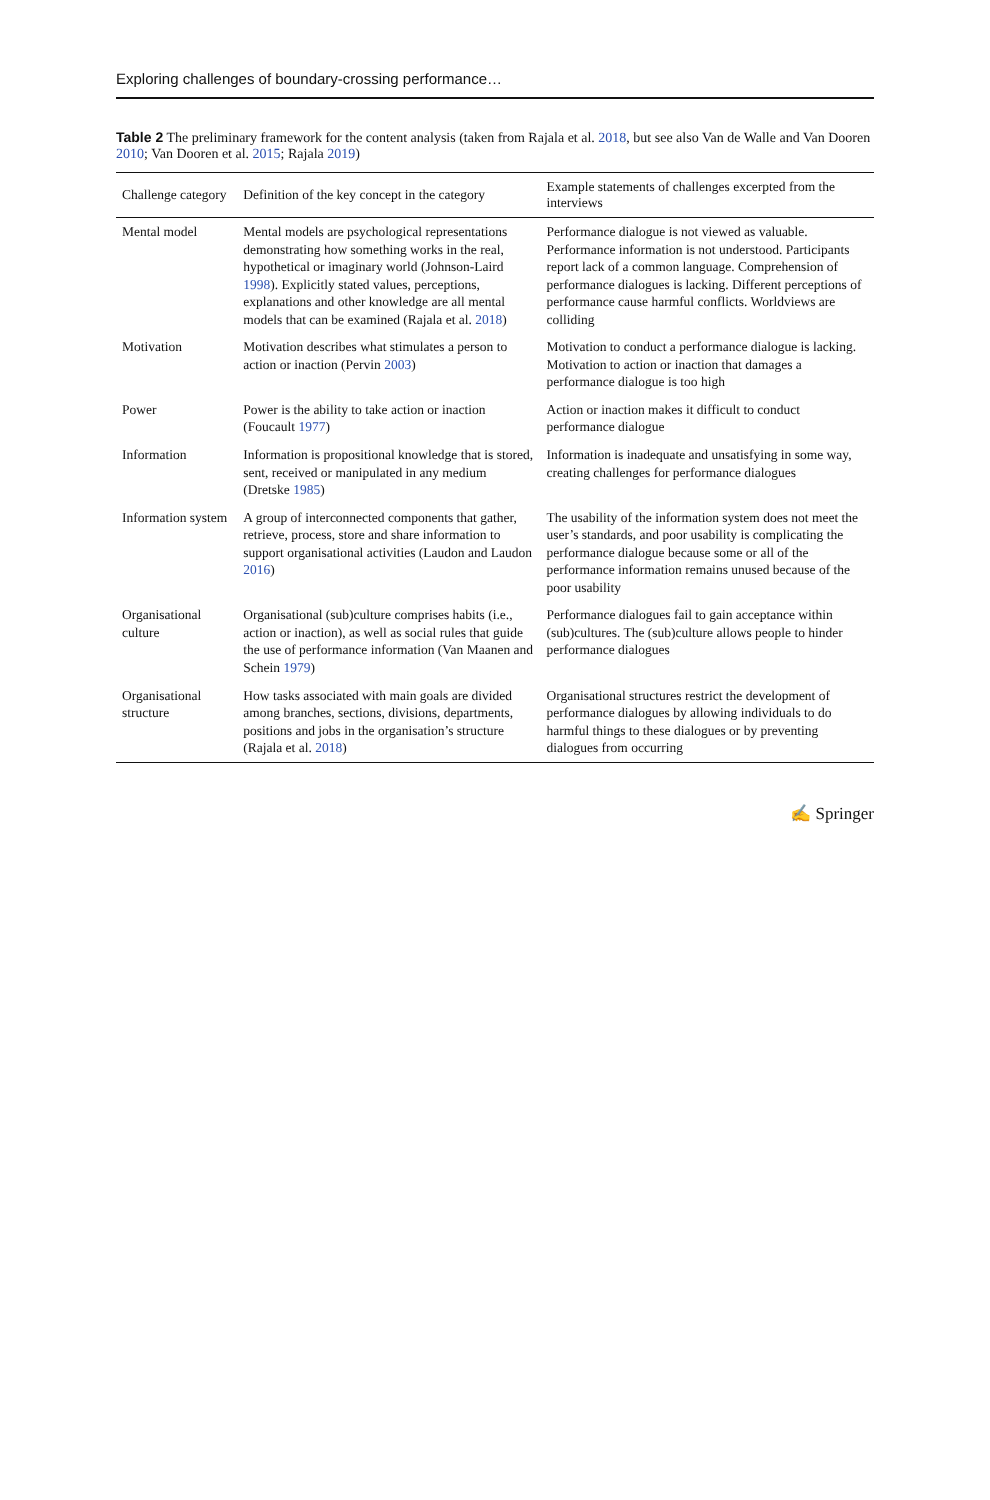Exploring challenges of boundary-crossing performance…
Table 2 The preliminary framework for the content analysis (taken from Rajala et al. 2018, but see also Van de Walle and Van Dooren 2010; Van Dooren et al. 2015; Rajala 2019)
| Challenge category | Definition of the key concept in the category | Example statements of challenges excerpted from the interviews |
| --- | --- | --- |
| Mental model | Mental models are psychological representations demonstrating how something works in the real, hypothetical or imaginary world (Johnson-Laird 1998 ). Explicitly stated values, perceptions, explanations and other knowledge are all mental models that can be examined (Rajala et al. 2018 ) | Performance dialogue is not viewed as valuable. Performance information is not understood. Participants report lack of a common language. Comprehension of performance dialogues is lacking. Different perceptions of performance cause harmful conflicts. Worldviews are colliding |
| Motivation | Motivation describes what stimulates a person to action or inaction (Pervin 2003 ) | Motivation to conduct a performance dialogue is lacking. Motivation to action or inaction that damages a performance dialogue is too high |
| Power | Power is the ability to take action or inaction (Foucault 1977 ) | Action or inaction makes it difficult to conduct performance dialogue |
| Information | Information is propositional knowledge that is stored, sent, received or manipulated in any medium (Dretske 1985 ) | Information is inadequate and unsatisfying in some way, creating challenges for performance dialogues |
| Information system | A group of interconnected components that gather, retrieve, process, store and share information to support organisational activities (Laudon and Laudon 2016 ) | The usability of the information system does not meet the user’s standards, and poor usability is complicating the performance dialogue because some or all of the performance information remains unused because of the poor usability |
| Organisational culture | Organisational (sub)culture comprises habits (i.e., action or inaction), as well as social rules that guide the use of performance information (Van Maanen and Schein 1979 ) | Performance dialogues fail to gain acceptance within (sub)cultures. The (sub)culture allows people to hinder performance dialogues |
| Organisational structure | How tasks associated with main goals are divided among branches, sections, divisions, departments, positions and jobs in the organisation’s structure (Rajala et al. 2018 ) | Organisational structures restrict the development of performance dialogues by allowing individuals to do harmful things to these dialogues or by preventing dialogues from occurring |
✍ Springer